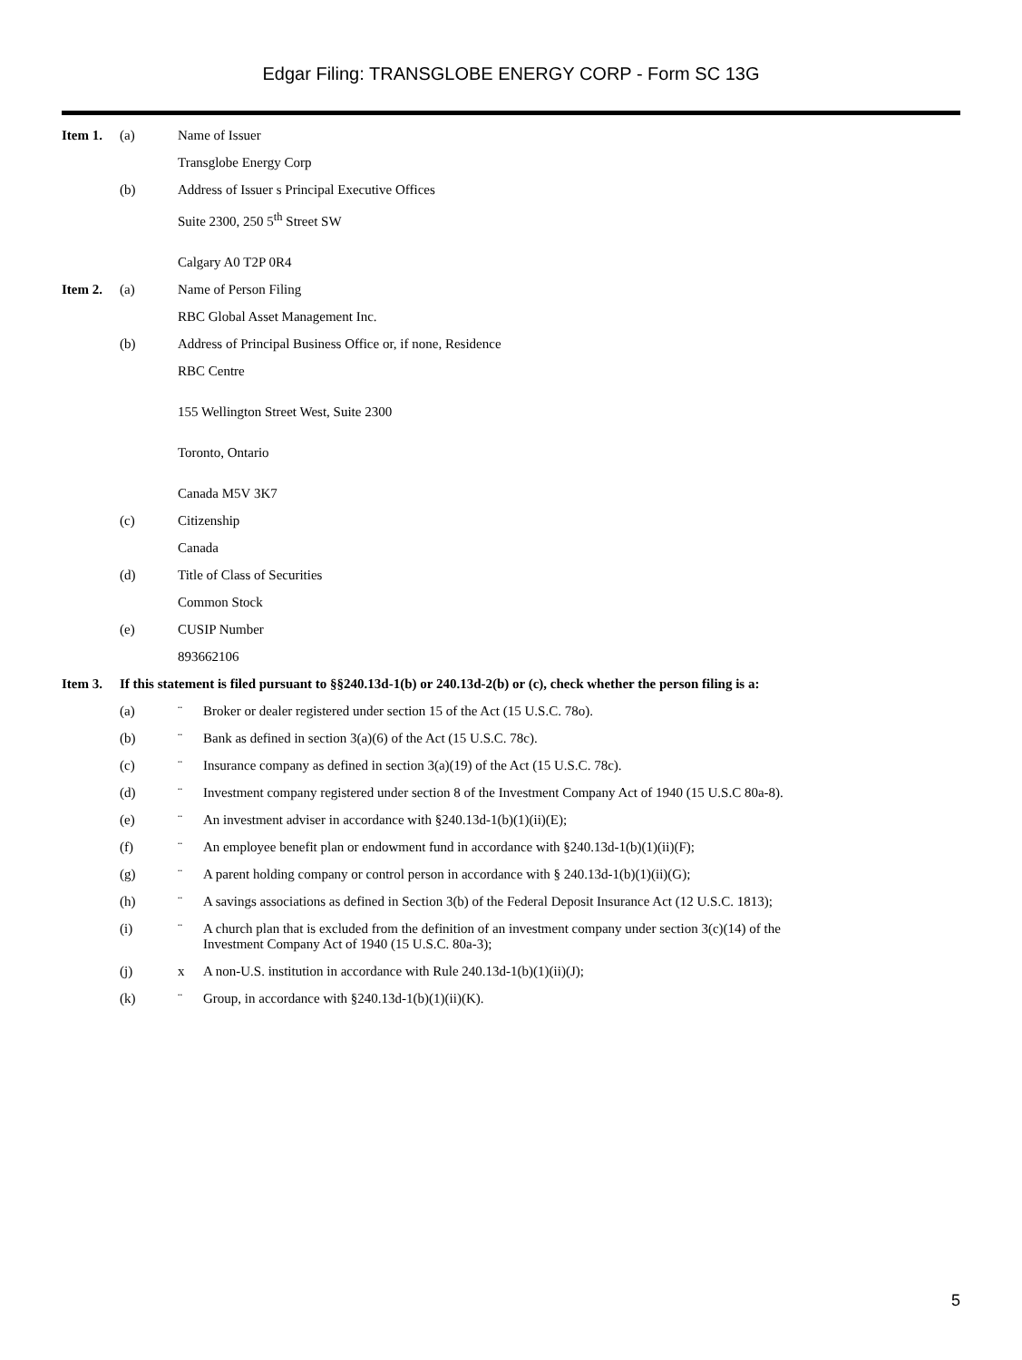Edgar Filing: TRANSGLOBE ENERGY CORP - Form SC 13G
Item 1. (a) Name of Issuer
Transglobe Energy Corp
(b) Address of Issuer s Principal Executive Offices
Suite 2300, 250 5<sup>th</sup> Street SW
Calgary A0 T2P 0R4
Item 2. (a) Name of Person Filing
RBC Global Asset Management Inc.
(b) Address of Principal Business Office or, if none, Residence
RBC Centre
155 Wellington Street West, Suite 2300
Toronto, Ontario
Canada M5V 3K7
(c) Citizenship
Canada
(d) Title of Class of Securities
Common Stock
(e) CUSIP Number
893662106
Item 3. If this statement is filed pursuant to §§240.13d-1(b) or 240.13d-2(b) or (c), check whether the person filing is a:
(a) ¨ Broker or dealer registered under section 15 of the Act (15 U.S.C. 78o).
(b) ¨ Bank as defined in section 3(a)(6) of the Act (15 U.S.C. 78c).
(c) ¨ Insurance company as defined in section 3(a)(19) of the Act (15 U.S.C. 78c).
(d) ¨ Investment company registered under section 8 of the Investment Company Act of 1940 (15 U.S.C 80a-8).
(e) ¨ An investment adviser in accordance with §240.13d-1(b)(1)(ii)(E);
(f) ¨ An employee benefit plan or endowment fund in accordance with §240.13d-1(b)(1)(ii)(F);
(g) ¨ A parent holding company or control person in accordance with § 240.13d-1(b)(1)(ii)(G);
(h) ¨ A savings associations as defined in Section 3(b) of the Federal Deposit Insurance Act (12 U.S.C. 1813);
(i) ¨ A church plan that is excluded from the definition of an investment company under section 3(c)(14) of the
Investment Company Act of 1940 (15 U.S.C. 80a-3);
(j) x A non-U.S. institution in accordance with Rule 240.13d-1(b)(1)(ii)(J);
(k) ¨ Group, in accordance with §240.13d-1(b)(1)(ii)(K).
5